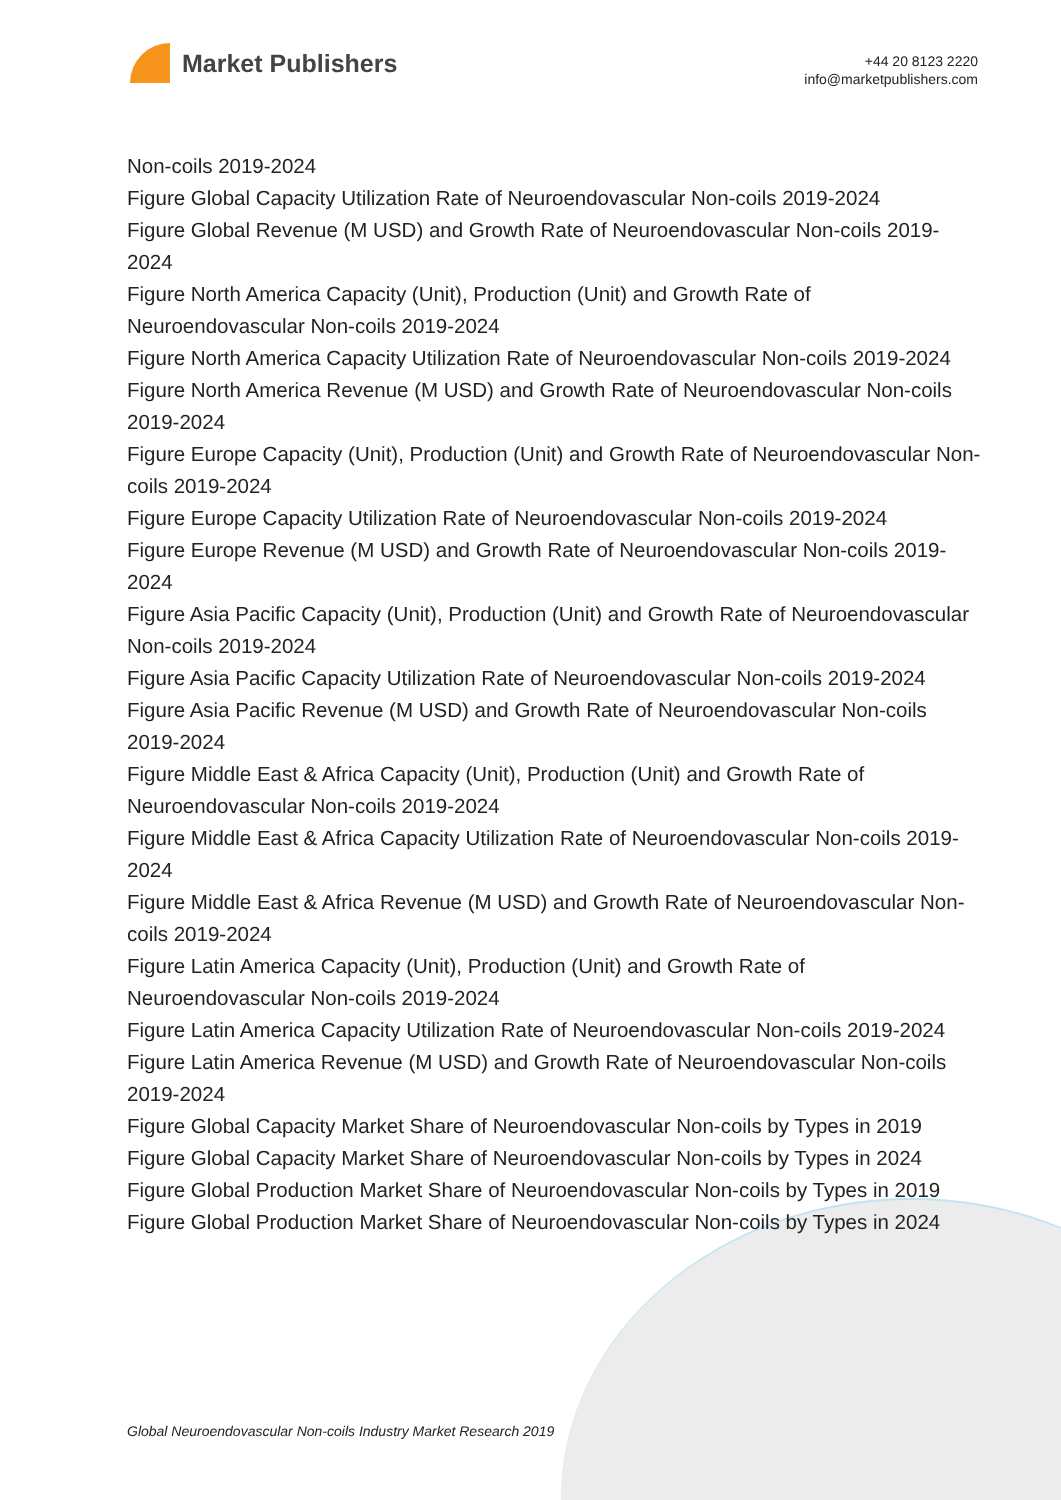Market Publishers
+44 20 8123 2220
info@marketpublishers.com
Non-coils 2019-2024
Figure Global Capacity Utilization Rate of Neuroendovascular Non-coils 2019-2024
Figure Global Revenue (M USD) and Growth Rate of Neuroendovascular Non-coils 2019-2024
Figure North America Capacity (Unit), Production (Unit) and Growth Rate of Neuroendovascular Non-coils 2019-2024
Figure North America Capacity Utilization Rate of Neuroendovascular Non-coils 2019-2024
Figure North America Revenue (M USD) and Growth Rate of Neuroendovascular Non-coils 2019-2024
Figure Europe Capacity (Unit), Production (Unit) and Growth Rate of Neuroendovascular Non-coils 2019-2024
Figure Europe Capacity Utilization Rate of Neuroendovascular Non-coils 2019-2024
Figure Europe Revenue (M USD) and Growth Rate of Neuroendovascular Non-coils 2019-2024
Figure Asia Pacific Capacity (Unit), Production (Unit) and Growth Rate of Neuroendovascular Non-coils 2019-2024
Figure Asia Pacific Capacity Utilization Rate of Neuroendovascular Non-coils 2019-2024
Figure Asia Pacific Revenue (M USD) and Growth Rate of Neuroendovascular Non-coils 2019-2024
Figure Middle East & Africa Capacity (Unit), Production (Unit) and Growth Rate of Neuroendovascular Non-coils 2019-2024
Figure Middle East & Africa Capacity Utilization Rate of Neuroendovascular Non-coils 2019-2024
Figure Middle East & Africa Revenue (M USD) and Growth Rate of Neuroendovascular Non-coils 2019-2024
Figure Latin America Capacity (Unit), Production (Unit) and Growth Rate of Neuroendovascular Non-coils 2019-2024
Figure Latin America Capacity Utilization Rate of Neuroendovascular Non-coils 2019-2024
Figure Latin America Revenue (M USD) and Growth Rate of Neuroendovascular Non-coils 2019-2024
Figure Global Capacity Market Share of Neuroendovascular Non-coils by Types in 2019
Figure Global Capacity Market Share of Neuroendovascular Non-coils by Types in 2024
Figure Global Production Market Share of Neuroendovascular Non-coils by Types in 2019
Figure Global Production Market Share of Neuroendovascular Non-coils by Types in 2024
Global Neuroendovascular Non-coils Industry Market Research 2019